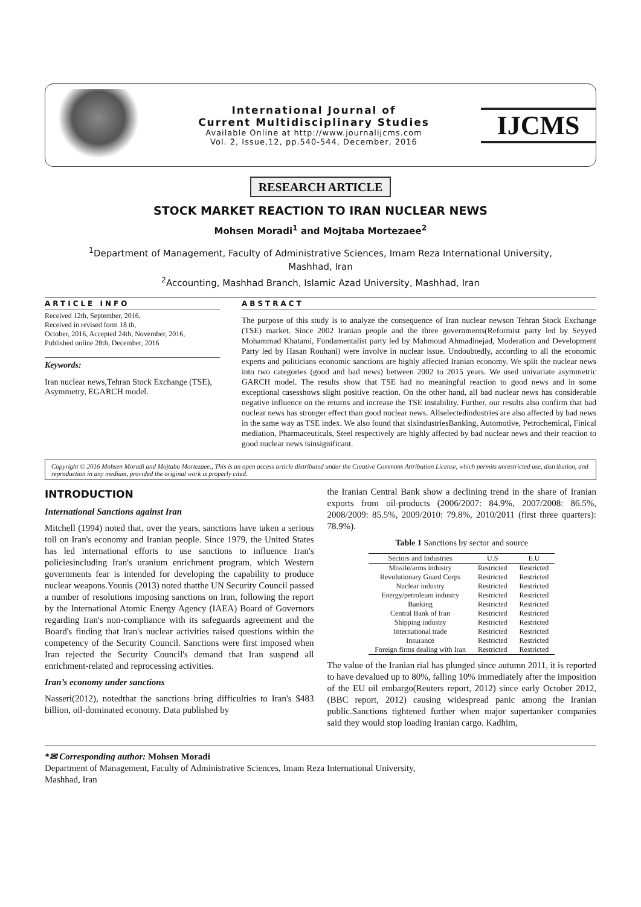International Journal of
Current Multidisciplinary Studies
Available Online at http://www.journalijcms.com
Vol. 2, Issue,12, pp.540-544, December, 2016
IJCMS
RESEARCH ARTICLE
STOCK MARKET REACTION TO IRAN NUCLEAR NEWS
Mohsen Moradi<sup>1</sup> and Mojtaba Mortezaee<sup>2</sup>
<sup>1</sup> Department of Management, Faculty of Administrative Sciences, Imam Reza International University,
Mashhad, Iran
<sup>2</sup> Accounting, Mashhad Branch, Islamic Azad University, Mashhad, Iran
ARTICLE INFO
Received 12th, September, 2016,
Received in revised form 18 th,
October, 2016, Accepted 24th, November, 2016,
Published online 28th, December, 2016
Keywords:
Iran nuclear news,Tehran Stock Exchange (TSE), Asymmetry, EGARCH model.
ABSTRACT
The purpose of this study is to analyze the consequence of Iran nuclear newson Tehran Stock Exchange (TSE) market. Since 2002 Iranian people and the three governments(Reformist party led by Seyyed Mohammad Khatami, Fundamentalist party led by Mahmoud Ahmadinejad, Moderation and Development Party led by Hasan Rouhani) were involve in nuclear issue. Undoubtedly, according to all the economic experts and politicians economic sanctions are highly affected Iranian economy. We split the nuclear news into two categories (good and bad news) between 2002 to 2015 years. We used univariate asymmetric GARCH model. The results show that TSE had no meaningful reaction to good news and in some exceptional casesshows slight positive reaction. On the other hand, all bad nuclear news has considerable negative influence on the returns and increase the TSE instability. Further, our results also confirm that bad nuclear news has stronger effect than good nuclear news. Allselectedindustries are also affected by bad news in the same way as TSE index. We also found that sixindustriesBanking, Automotive, Petrochemical, Finical mediation, Pharmaceuticals, Steel respectively are highly affected by bad nuclear news and their reaction to good nuclear news isinsignificant.
Copyright © 2016 Mohsen Moradi and Mojtaba Mortezaee., This is an open access article distributed under the Creative Commons Attribution License, which permits unrestricted use, distribution, and reproduction in any medium, provided the original work is properly cited.
INTRODUCTION
International Sanctions against Iran
Mitchell (1994) noted that, over the years, sanctions have taken a serious toll on Iran's economy and Iranian people. Since 1979, the United States has led international efforts to use sanctions to influence Iran's policiesincluding Iran's uranium enrichment program, which Western governments fear is intended for developing the capability to produce nuclear weapons.Younis (2013) noted thatthe UN Security Council passed a number of resolutions imposing sanctions on Iran, following the report by the International Atomic Energy Agency (IAEA) Board of Governors regarding Iran's non-compliance with its safeguards agreement and the Board's finding that Iran's nuclear activities raised questions within the competency of the Security Council. Sanctions were first imposed when Iran rejected the Security Council's demand that Iran suspend all enrichment-related and reprocessing activities.
Iran’s economy under sanctions
Nasseri(2012), notedthat the sanctions bring difficulties to Iran's $483 billion, oil-dominated economy. Data published by
the Iranian Central Bank show a declining trend in the share of Iranian exports from oil-products (2006/2007: 84.9%, 2007/2008: 86.5%, 2008/2009: 85.5%, 2009/2010: 79.8%, 2010/2011 (first three quarters): 78.9%).
Table 1 Sanctions by sector and source
| Sectors and Industries | U.S | E.U |
| --- | --- | --- |
| Missile/arms industry | Restricted | Restricted |
| Revolutionary Guard Corps | Restricted | Restricted |
| Nuclear industry | Restricted | Restricted |
| Energy/petroleum industry | Restricted | Restricted |
| Banking | Restricted | Restricted |
| Central Bank of Iran | Restricted | Restricted |
| Shipping industry | Restricted | Restricted |
| International trade | Restricted | Restricted |
| Insurance | Restricted | Restricted |
| Foreign firms dealing with Iran | Restricted | Restricted |
The value of the Iranian rial has plunged since autumn 2011, it is reported to have devalued up to 80%, falling 10% immediately after the imposition of the EU oil embargo(Reuters report, 2012) since early October 2012, (BBC report, 2012) causing widespread panic among the Iranian public.Sanctions tightened further when major supertanker companies said they would stop loading Iranian cargo. Kadhim,
*✉ Corresponding author: Mohsen Moradi
Department of Management, Faculty of Administrative Sciences, Imam Reza International University,
Mashhad, Iran